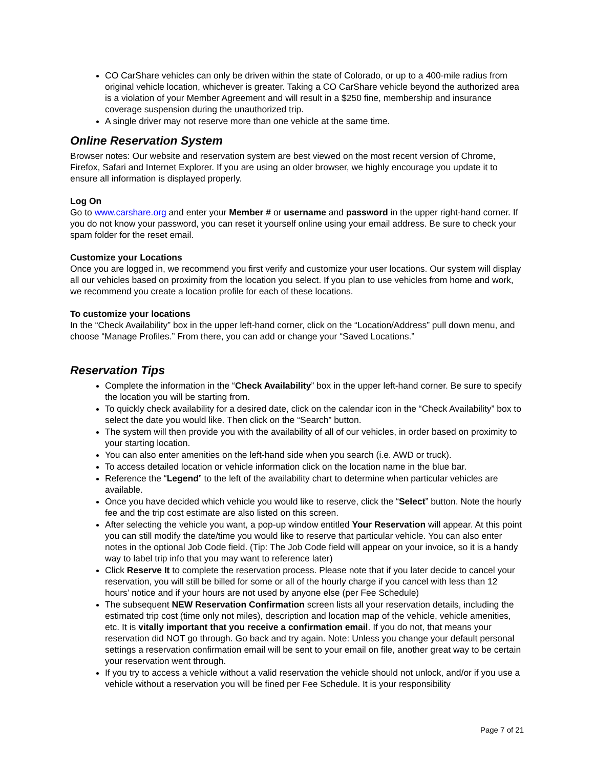CO CarShare vehicles can only be driven within the state of Colorado, or up to a 400-mile radius from original vehicle location, whichever is greater. Taking a CO CarShare vehicle beyond the authorized area is a violation of your Member Agreement and will result in a $250 fine, membership and insurance coverage suspension during the unauthorized trip.
A single driver may not reserve more than one vehicle at the same time.
Online Reservation System
Browser notes: Our website and reservation system are best viewed on the most recent version of Chrome, Firefox, Safari and Internet Explorer. If you are using an older browser, we highly encourage you update it to ensure all information is displayed properly.
Log On
Go to www.carshare.org and enter your Member # or username and password in the upper right-hand corner. If you do not know your password, you can reset it yourself online using your email address. Be sure to check your spam folder for the reset email.
Customize your Locations
Once you are logged in, we recommend you first verify and customize your user locations. Our system will display all our vehicles based on proximity from the location you select. If you plan to use vehicles from home and work, we recommend you create a location profile for each of these locations.
To customize your locations
In the “Check Availability” box in the upper left-hand corner, click on the “Location/Address” pull down menu, and choose “Manage Profiles.” From there, you can add or change your “Saved Locations.”
Reservation Tips
Complete the information in the “Check Availability” box in the upper left-hand corner. Be sure to specify the location you will be starting from.
To quickly check availability for a desired date, click on the calendar icon in the “Check Availability” box to select the date you would like. Then click on the “Search” button.
The system will then provide you with the availability of all of our vehicles, in order based on proximity to your starting location.
You can also enter amenities on the left-hand side when you search (i.e. AWD or truck).
To access detailed location or vehicle information click on the location name in the blue bar.
Reference the “Legend” to the left of the availability chart to determine when particular vehicles are available.
Once you have decided which vehicle you would like to reserve, click the “Select” button. Note the hourly fee and the trip cost estimate are also listed on this screen.
After selecting the vehicle you want, a pop-up window entitled Your Reservation will appear. At this point you can still modify the date/time you would like to reserve that particular vehicle. You can also enter notes in the optional Job Code field. (Tip: The Job Code field will appear on your invoice, so it is a handy way to label trip info that you may want to reference later)
Click Reserve It to complete the reservation process. Please note that if you later decide to cancel your reservation, you will still be billed for some or all of the hourly charge if you cancel with less than 12 hours’ notice and if your hours are not used by anyone else (per Fee Schedule)
The subsequent NEW Reservation Confirmation screen lists all your reservation details, including the estimated trip cost (time only not miles), description and location map of the vehicle, vehicle amenities, etc. It is vitally important that you receive a confirmation email. If you do not, that means your reservation did NOT go through. Go back and try again. Note: Unless you change your default personal settings a reservation confirmation email will be sent to your email on file, another great way to be certain your reservation went through.
If you try to access a vehicle without a valid reservation the vehicle should not unlock, and/or if you use a vehicle without a reservation you will be fined per Fee Schedule. It is your responsibility
Page 7 of 21